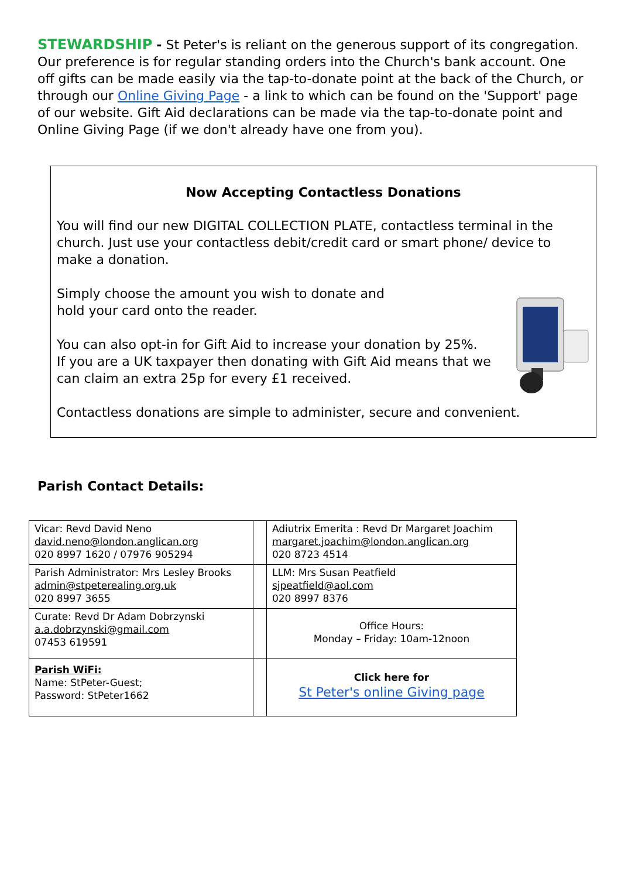STEWARDSHIP - St Peter's is reliant on the generous support of its congregation. Our preference is for regular standing orders into the Church's bank account. One off gifts can be made easily via the tap-to-donate point at the back of the Church, or through our Online Giving Page - a link to which can be found on the 'Support' page of our website. Gift Aid declarations can be made via the tap-to-donate point and Online Giving Page (if we don't already have one from you).
Now Accepting Contactless Donations
You will find our new DIGITAL COLLECTION PLATE, contactless terminal in the church. Just use your contactless debit/credit card or smart phone/ device to make a donation.
Simply choose the amount you wish to donate and
hold your card onto the reader.
You can also opt-in for Gift Aid to increase your donation by 25%.
If you are a UK taxpayer then donating with Gift Aid means that we
can claim an extra 25p for every £1 received.
Contactless donations are simple to administer, secure and convenient.
Parish Contact Details:
| Vicar: Revd David Neno david.neno@london.anglican.org 020 8997 1620 / 07976 905294 | | Adiutrix Emerita : Revd Dr Margaret Joachim margaret.joachim@london.anglican.org 020 8723 4514 |
| Parish Administrator: Mrs Lesley Brooks admin@stpeterealing.org.uk 020 8997 3655 | | LLM: Mrs Susan Peatfield sjpeatfield@aol.com 020 8997 8376 |
| Curate: Revd Dr Adam Dobrzynski a.a.dobrzynski@gmail.com 07453 619591 | | Office Hours: Monday – Friday: 10am-12noon |
| Parish WiFi: Name: StPeter-Guest; Password: StPeter1662 | | Click here for St Peter's online Giving page |